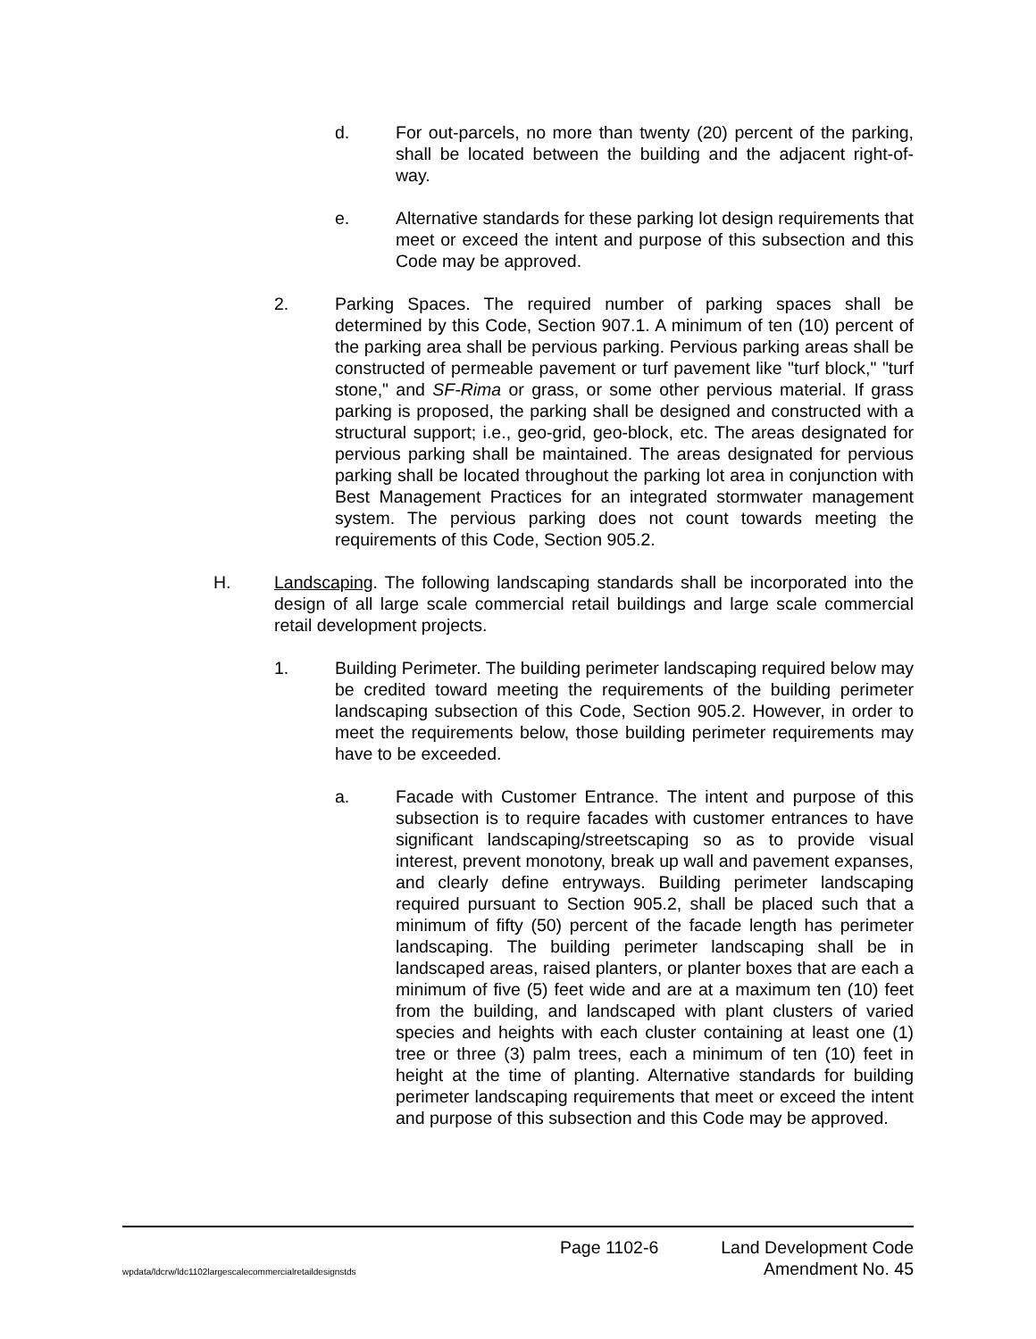d. For out-parcels, no more than twenty (20) percent of the parking, shall be located between the building and the adjacent right-of-way.
e. Alternative standards for these parking lot design requirements that meet or exceed the intent and purpose of this subsection and this Code may be approved.
2. Parking Spaces. The required number of parking spaces shall be determined by this Code, Section 907.1. A minimum of ten (10) percent of the parking area shall be pervious parking. Pervious parking areas shall be constructed of permeable pavement or turf pavement like "turf block," "turf stone," and SF-Rima or grass, or some other pervious material. If grass parking is proposed, the parking shall be designed and constructed with a structural support; i.e., geo-grid, geo-block, etc. The areas designated for pervious parking shall be maintained. The areas designated for pervious parking shall be located throughout the parking lot area in conjunction with Best Management Practices for an integrated stormwater management system. The pervious parking does not count towards meeting the requirements of this Code, Section 905.2.
H. Landscaping. The following landscaping standards shall be incorporated into the design of all large scale commercial retail buildings and large scale commercial retail development projects.
1. Building Perimeter. The building perimeter landscaping required below may be credited toward meeting the requirements of the building perimeter landscaping subsection of this Code, Section 905.2. However, in order to meet the requirements below, those building perimeter requirements may have to be exceeded.
a. Facade with Customer Entrance. The intent and purpose of this subsection is to require facades with customer entrances to have significant landscaping/streetscaping so as to provide visual interest, prevent monotony, break up wall and pavement expanses, and clearly define entryways. Building perimeter landscaping required pursuant to Section 905.2, shall be placed such that a minimum of fifty (50) percent of the facade length has perimeter landscaping. The building perimeter landscaping shall be in landscaped areas, raised planters, or planter boxes that are each a minimum of five (5) feet wide and are at a maximum ten (10) feet from the building, and landscaped with plant clusters of varied species and heights with each cluster containing at least one (1) tree or three (3) palm trees, each a minimum of ten (10) feet in height at the time of planting. Alternative standards for building perimeter landscaping requirements that meet or exceed the intent and purpose of this subsection and this Code may be approved.
Page 1102-6 Land Development Code
wpdata/ldcrw/ldc1102largescalecommercialretaildesignstds Amendment No. 45